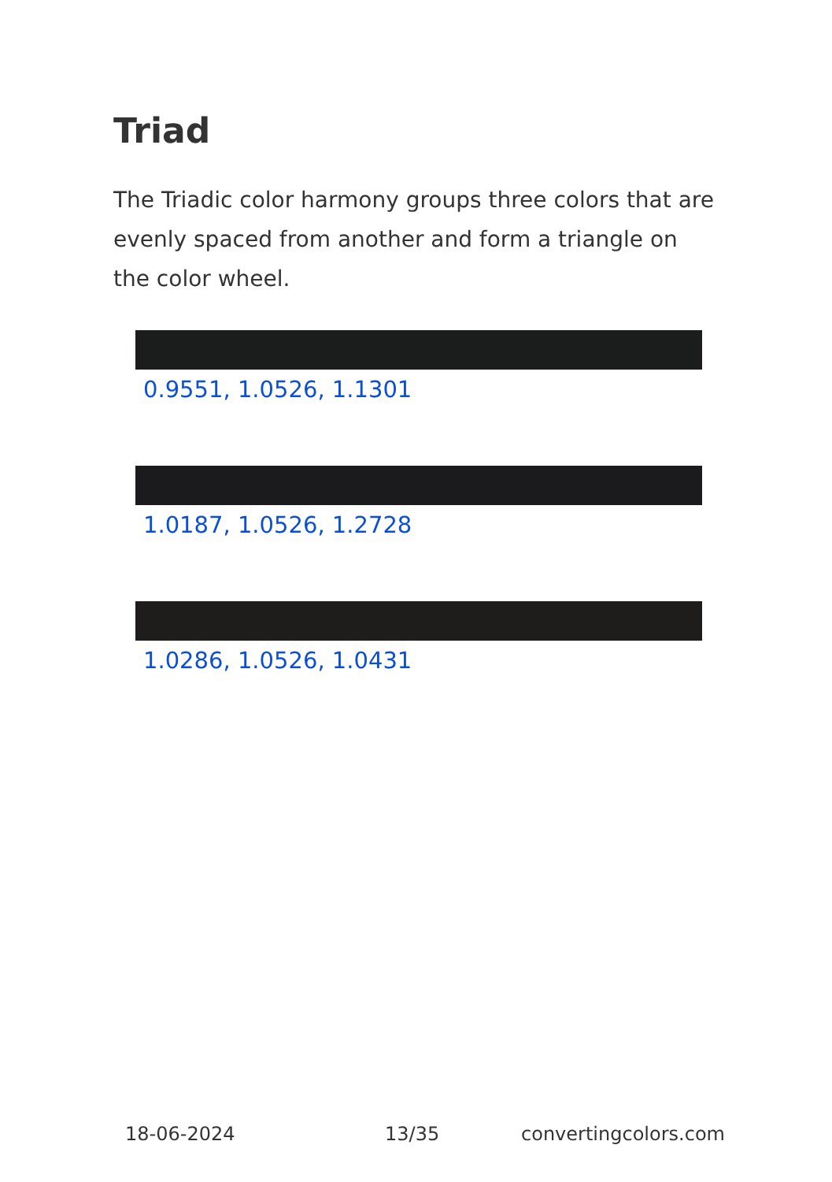Triad
The Triadic color harmony groups three colors that are evenly spaced from another and form a triangle on the color wheel.
0.9551, 1.0526, 1.1301
1.0187, 1.0526, 1.2728
1.0286, 1.0526, 1.0431
18-06-2024 13/35 convertingcolors.com